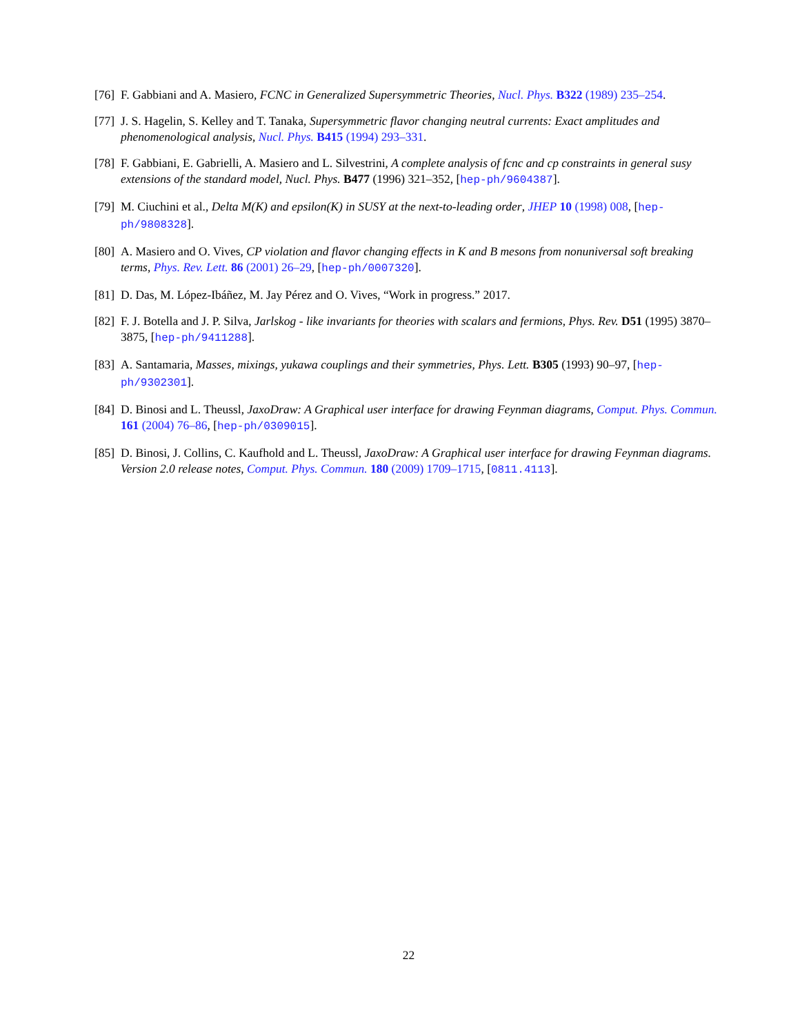[76] F. Gabbiani and A. Masiero, FCNC in Generalized Supersymmetric Theories, Nucl. Phys. B322 (1989) 235–254.
[77] J. S. Hagelin, S. Kelley and T. Tanaka, Supersymmetric flavor changing neutral currents: Exact amplitudes and phenomenological analysis, Nucl. Phys. B415 (1994) 293–331.
[78] F. Gabbiani, E. Gabrielli, A. Masiero and L. Silvestrini, A complete analysis of fcnc and cp constraints in general susy extensions of the standard model, Nucl. Phys. B477 (1996) 321–352, [hep-ph/9604387].
[79] M. Ciuchini et al., Delta M(K) and epsilon(K) in SUSY at the next-to-leading order, JHEP 10 (1998) 008, [hep-ph/9808328].
[80] A. Masiero and O. Vives, CP violation and flavor changing effects in K and B mesons from nonuniversal soft breaking terms, Phys. Rev. Lett. 86 (2001) 26–29, [hep-ph/0007320].
[81] D. Das, M. López-Ibáñez, M. Jay Pérez and O. Vives, “Work in progress.” 2017.
[82] F. J. Botella and J. P. Silva, Jarlskog - like invariants for theories with scalars and fermions, Phys. Rev. D51 (1995) 3870–3875, [hep-ph/9411288].
[83] A. Santamaria, Masses, mixings, yukawa couplings and their symmetries, Phys. Lett. B305 (1993) 90–97, [hep-ph/9302301].
[84] D. Binosi and L. Theussl, JaxoDraw: A Graphical user interface for drawing Feynman diagrams, Comput. Phys. Commun. 161 (2004) 76–86, [hep-ph/0309015].
[85] D. Binosi, J. Collins, C. Kaufhold and L. Theussl, JaxoDraw: A Graphical user interface for drawing Feynman diagrams. Version 2.0 release notes, Comput. Phys. Commun. 180 (2009) 1709–1715, [0811.4113].
22